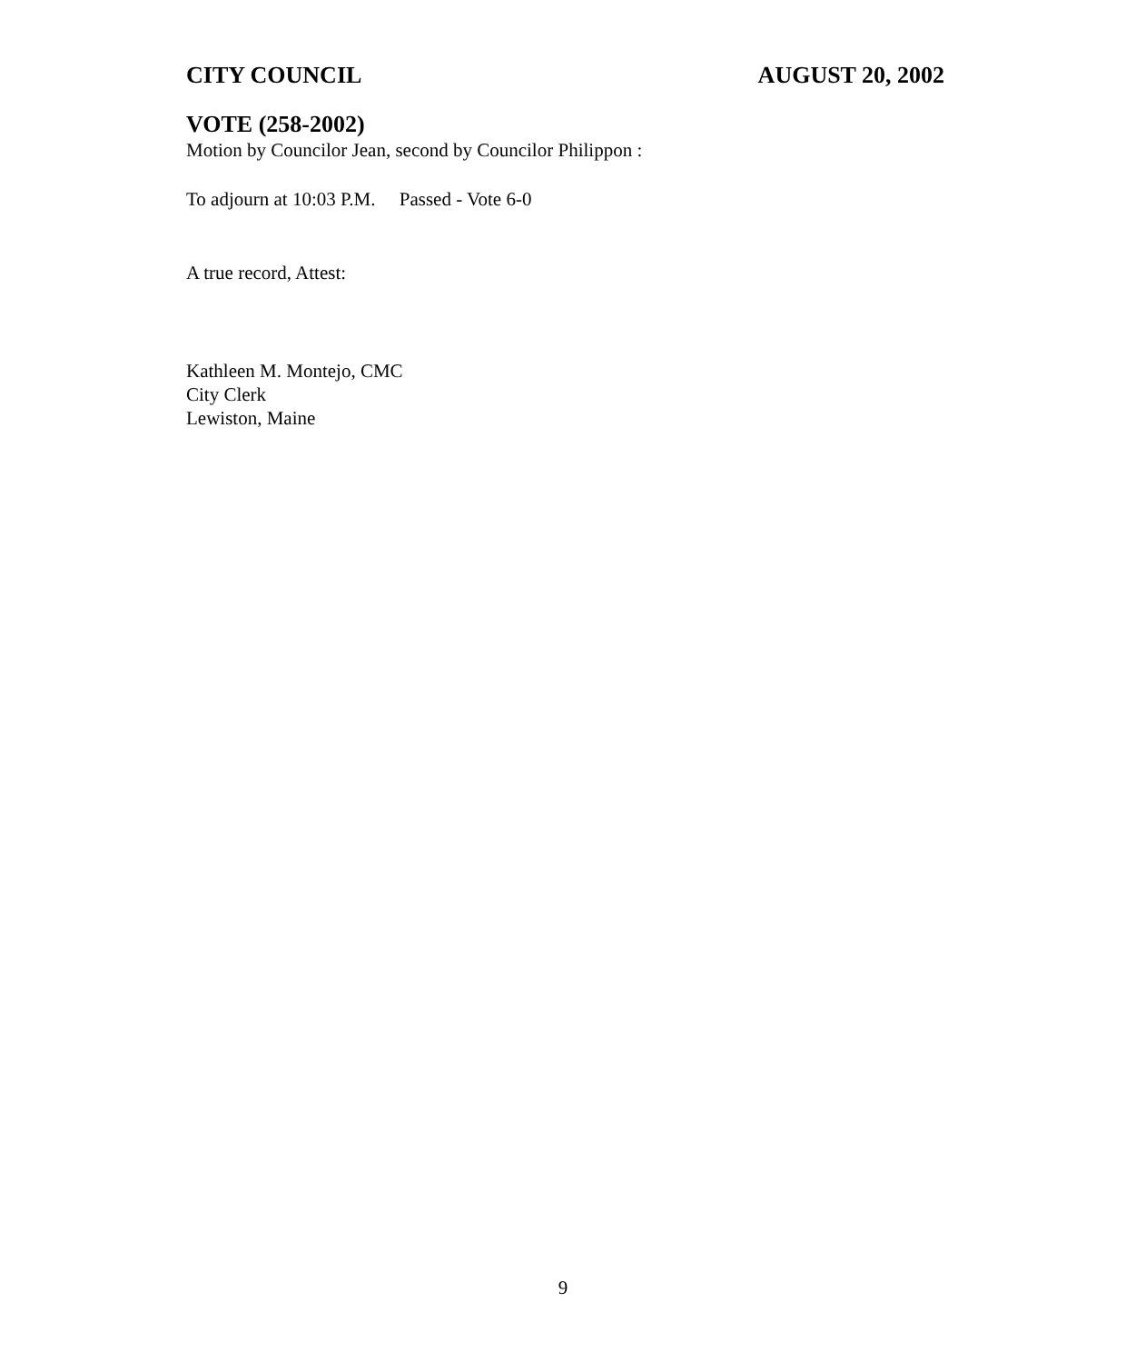CITY COUNCIL AUGUST 20, 2002
VOTE (258-2002)
Motion by Councilor Jean, second by Councilor Philippon :
To adjourn at 10:03 P.M. Passed - Vote 6-0
A true record, Attest:
Kathleen M. Montejo, CMC
City Clerk
Lewiston, Maine
9